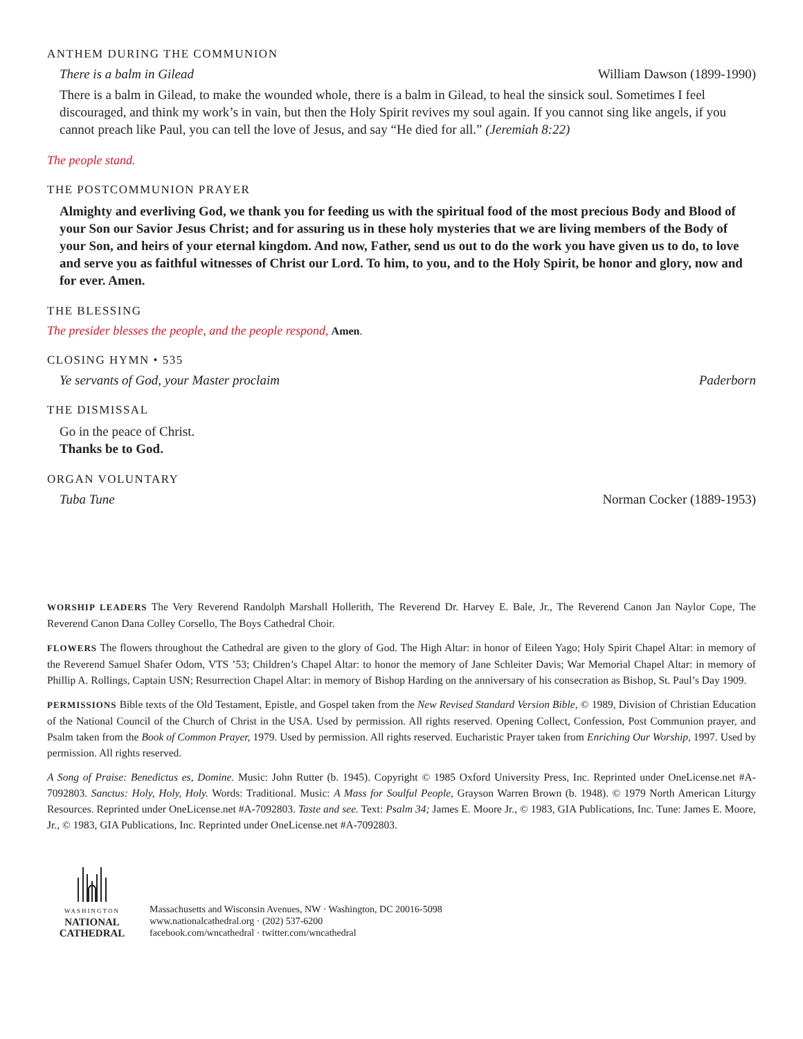ANTHEM DURING THE COMMUNION
There is a balm in Gilead William Dawson (1899-1990)
There is a balm in Gilead, to make the wounded whole, there is a balm in Gilead, to heal the sinsick soul. Sometimes I feel discouraged, and think my work’s in vain, but then the Holy Spirit revives my soul again. If you cannot sing like angels, if you cannot preach like Paul, you can tell the love of Jesus, and say “He died for all.” (Jeremiah 8:22)
The people stand.
THE POSTCOMMUNION PRAYER
Almighty and everliving God, we thank you for feeding us with the spiritual food of the most precious Body and Blood of your Son our Savior Jesus Christ; and for assuring us in these holy mysteries that we are living members of the Body of your Son, and heirs of your eternal kingdom. And now, Father, send us out to do the work you have given us to do, to love and serve you as faithful witnesses of Christ our Lord. To him, to you, and to the Holy Spirit, be honor and glory, now and for ever. Amen.
THE BLESSING
The presider blesses the people, and the people respond, Amen.
CLOSING HYMN • 535
Ye servants of God, your Master proclaim Paderborn
THE DISMISSAL
Go in the peace of Christ.
Thanks be to God.
ORGAN VOLUNTARY
Tuba Tune Norman Cocker (1889-1953)
WORSHIP LEADERS The Very Reverend Randolph Marshall Hollerith, The Reverend Dr. Harvey E. Bale, Jr., The Reverend Canon Jan Naylor Cope, The Reverend Canon Dana Colley Corsello, The Boys Cathedral Choir.
FLOWERS The flowers throughout the Cathedral are given to the glory of God. The High Altar: in honor of Eileen Yago; Holy Spirit Chapel Altar: in memory of the Reverend Samuel Shafer Odom, VTS ’53; Children’s Chapel Altar: to honor the memory of Jane Schleiter Davis; War Memorial Chapel Altar: in memory of Phillip A. Rollings, Captain USN; Resurrection Chapel Altar: in memory of Bishop Harding on the anniversary of his consecration as Bishop, St. Paul’s Day 1909.
PERMISSIONS Bible texts of the Old Testament, Epistle, and Gospel taken from the New Revised Standard Version Bible, © 1989, Division of Christian Education of the National Council of the Church of Christ in the USA. Used by permission. All rights reserved. Opening Collect, Confession, Post Communion prayer, and Psalm taken from the Book of Common Prayer, 1979. Used by permission. All rights reserved. Eucharistic Prayer taken from Enriching Our Worship, 1997. Used by permission. All rights reserved.
A Song of Praise: Benedictus es, Domine. Music: John Rutter (b. 1945). Copyright © 1985 Oxford University Press, Inc. Reprinted under OneLicense.net #A-7092803. Sanctus: Holy, Holy, Holy. Words: Traditional. Music: A Mass for Soulful People, Grayson Warren Brown (b. 1948). © 1979 North American Liturgy Resources. Reprinted under OneLicense.net #A-7092803. Taste and see. Text: Psalm 34; James E. Moore Jr., © 1983, GIA Publications, Inc. Tune: James E. Moore, Jr., © 1983, GIA Publications, Inc. Reprinted under OneLicense.net #A-7092803.
WASHINGTON
NATIONAL
CATHEDRAL
Massachusetts and Wisconsin Avenues, NW · Washington, DC 20016-5098
www.nationalcathedral.org · (202) 537-6200
facebook.com/wncathedral · twitter.com/wncathedral